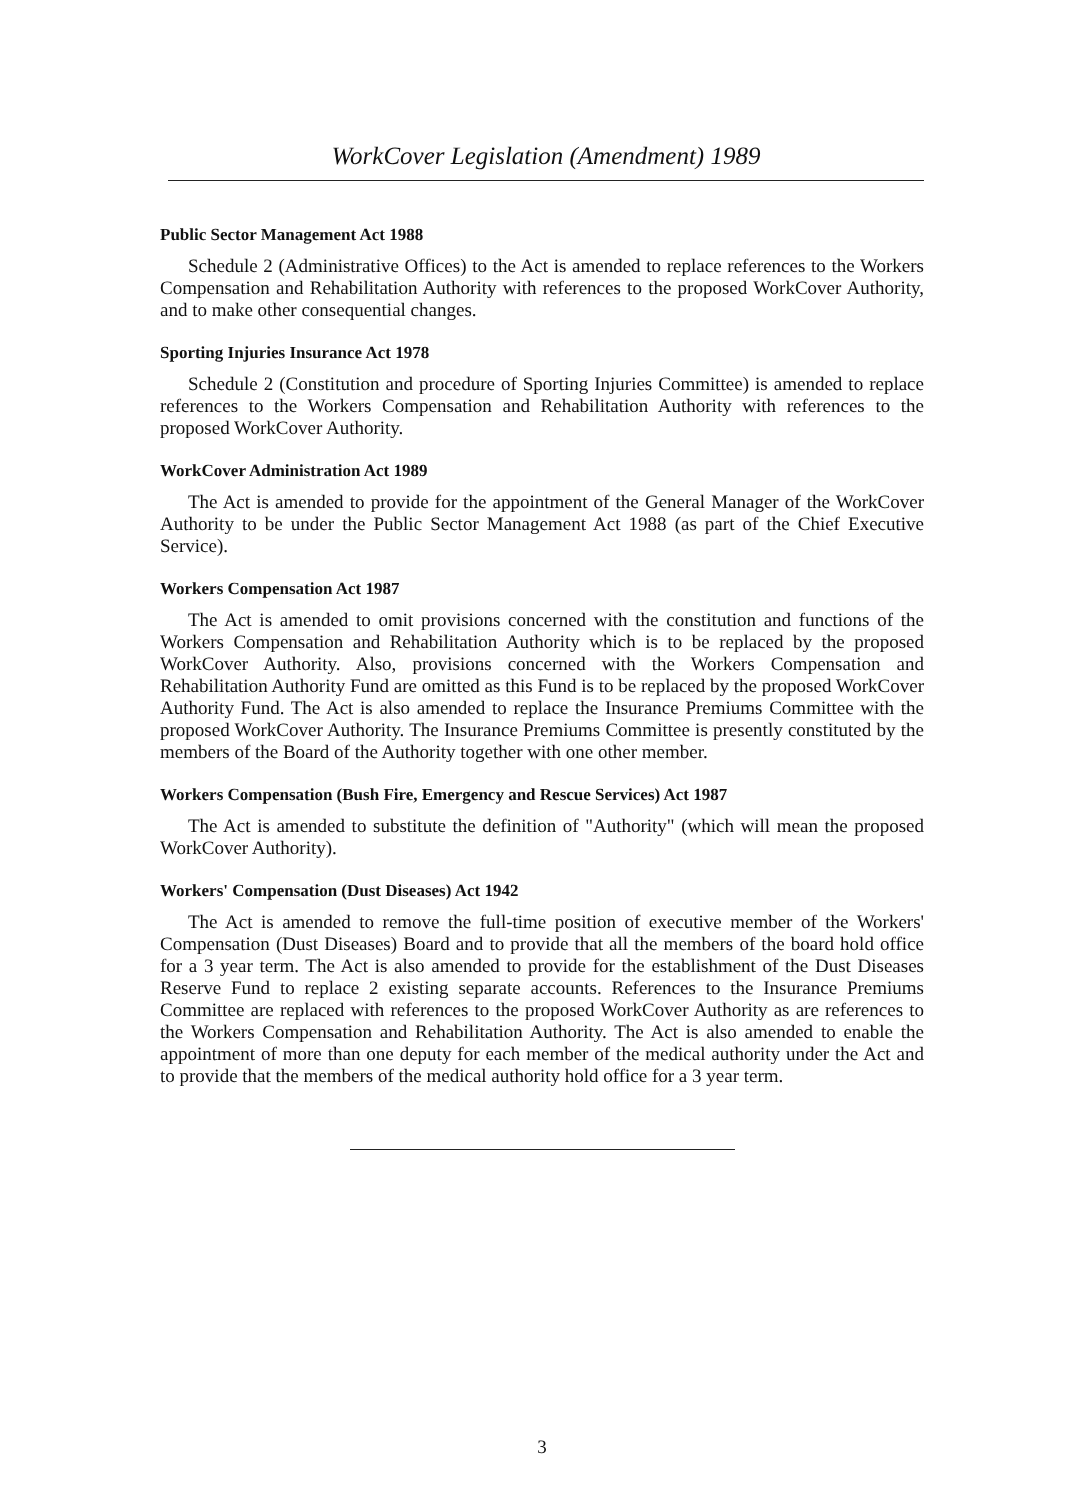WorkCover Legislation (Amendment) 1989
Public Sector Management Act 1988
Schedule 2 (Administrative Offices) to the Act is amended to replace references to the Workers Compensation and Rehabilitation Authority with references to the proposed WorkCover Authority, and to make other consequential changes.
Sporting Injuries Insurance Act 1978
Schedule 2 (Constitution and procedure of Sporting Injuries Committee) is amended to replace references to the Workers Compensation and Rehabilitation Authority with references to the proposed WorkCover Authority.
WorkCover Administration Act 1989
The Act is amended to provide for the appointment of the General Manager of the WorkCover Authority to be under the Public Sector Management Act 1988 (as part of the Chief Executive Service).
Workers Compensation Act 1987
The Act is amended to omit provisions concerned with the constitution and functions of the Workers Compensation and Rehabilitation Authority which is to be replaced by the proposed WorkCover Authority. Also, provisions concerned with the Workers Compensation and Rehabilitation Authority Fund are omitted as this Fund is to be replaced by the proposed WorkCover Authority Fund. The Act is also amended to replace the Insurance Premiums Committee with the proposed WorkCover Authority. The Insurance Premiums Committee is presently constituted by the members of the Board of the Authority together with one other member.
Workers Compensation (Bush Fire, Emergency and Rescue Services) Act 1987
The Act is amended to substitute the definition of "Authority" (which will mean the proposed WorkCover Authority).
Workers' Compensation (Dust Diseases) Act 1942
The Act is amended to remove the full-time position of executive member of the Workers' Compensation (Dust Diseases) Board and to provide that all the members of the board hold office for a 3 year term. The Act is also amended to provide for the establishment of the Dust Diseases Reserve Fund to replace 2 existing separate accounts. References to the Insurance Premiums Committee are replaced with references to the proposed WorkCover Authority as are references to the Workers Compensation and Rehabilitation Authority. The Act is also amended to enable the appointment of more than one deputy for each member of the medical authority under the Act and to provide that the members of the medical authority hold office for a 3 year term.
3